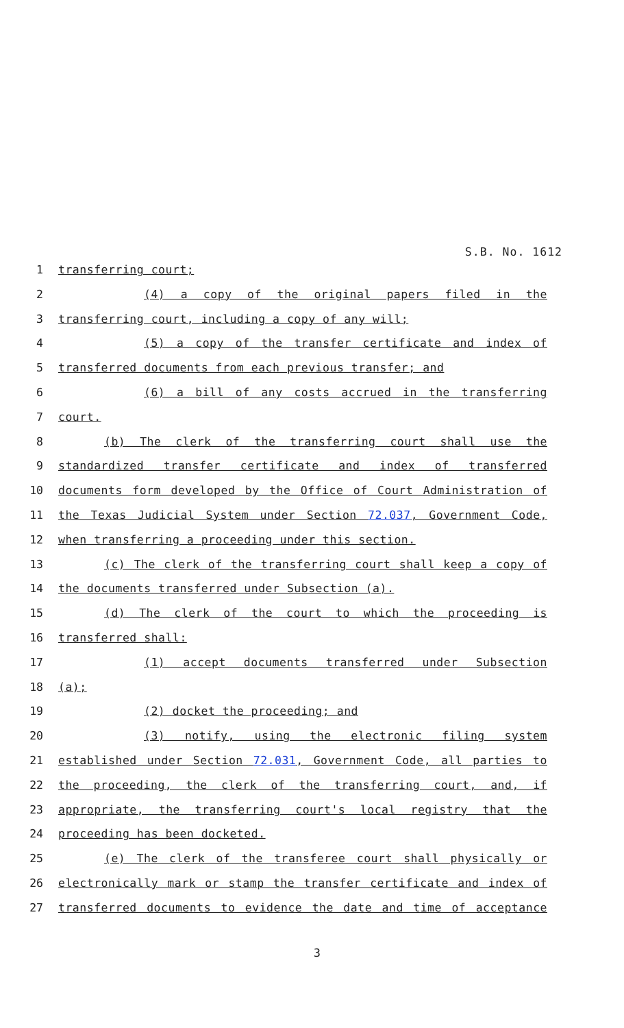S.B. No. 1612
1 transferring court;
2 (4) a copy of the original papers filed in the
3 transferring court, including a copy of any will;
4 (5) a copy of the transfer certificate and index of
5 transferred documents from each previous transfer; and
6 (6) a bill of any costs accrued in the transferring
7 court.
8 (b) The clerk of the transferring court shall use the
9 standardized transfer certificate and index of transferred
10 documents form developed by the Office of Court Administration of
11 the Texas Judicial System under Section 72.037, Government Code,
12 when transferring a proceeding under this section.
13 (c) The clerk of the transferring court shall keep a copy of
14 the documents transferred under Subsection (a).
15 (d) The clerk of the court to which the proceeding is
16 transferred shall:
17 (1) accept documents transferred under Subsection
18 (a);
19 (2) docket the proceeding; and
20 (3) notify, using the electronic filing system
21 established under Section 72.031, Government Code, all parties to
22 the proceeding, the clerk of the transferring court, and, if
23 appropriate, the transferring court's local registry that the
24 proceeding has been docketed.
25 (e) The clerk of the transferee court shall physically or
26 electronically mark or stamp the transfer certificate and index of
27 transferred documents to evidence the date and time of acceptance
3